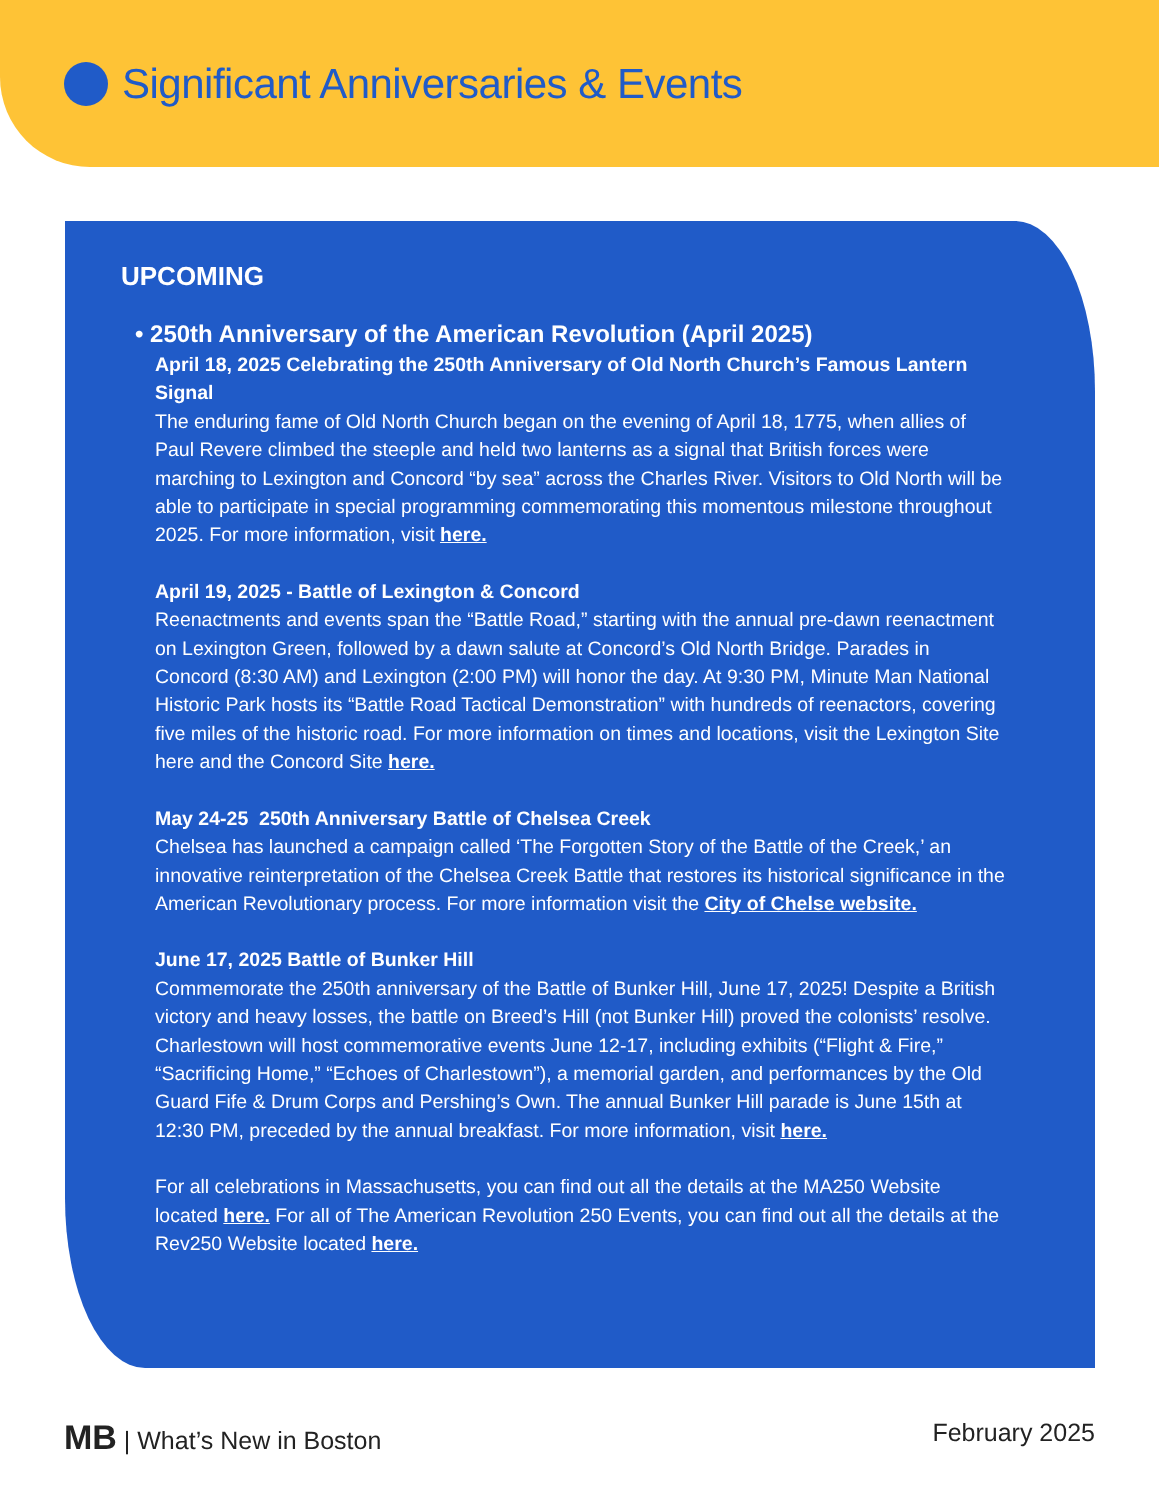Significant Anniversaries & Events
UPCOMING
• 250th Anniversary of the American Revolution (April 2025)
April 18, 2025 Celebrating the 250th Anniversary of Old North Church’s Famous Lantern Signal
The enduring fame of Old North Church began on the evening of April 18, 1775, when allies of Paul Revere climbed the steeple and held two lanterns as a signal that British forces were marching to Lexington and Concord “by sea” across the Charles River. Visitors to Old North will be able to participate in special programming commemorating this momentous milestone throughout 2025. For more information, visit here.
April 19, 2025 - Battle of Lexington & Concord
Reenactments and events span the “Battle Road,” starting with the annual pre-dawn reenactment on Lexington Green, followed by a dawn salute at Concord’s Old North Bridge. Parades in Concord (8:30 AM) and Lexington (2:00 PM) will honor the day. At 9:30 PM, Minute Man National Historic Park hosts its “Battle Road Tactical Demonstration” with hundreds of reenactors, covering five miles of the historic road. For more information on times and locations, visit the Lexington Site here and the Concord Site here.
May 24-25 250th Anniversary Battle of Chelsea Creek
Chelsea has launched a campaign called ‘The Forgotten Story of the Battle of the Creek,’ an innovative reinterpretation of the Chelsea Creek Battle that restores its historical significance in the American Revolutionary process. For more information visit the City of Chelse website.
June 17, 2025 Battle of Bunker Hill
Commemorate the 250th anniversary of the Battle of Bunker Hill, June 17, 2025! Despite a British victory and heavy losses, the battle on Breed’s Hill (not Bunker Hill) proved the colonists’ resolve. Charlestown will host commemorative events June 12-17, including exhibits (“Flight & Fire,” “Sacrificing Home,” “Echoes of Charlestown”), a memorial garden, and performances by the Old Guard Fife & Drum Corps and Pershing’s Own. The annual Bunker Hill parade is June 15th at 12:30 PM, preceded by the annual breakfast. For more information, visit here.
For all celebrations in Massachusetts, you can find out all the details at the MA250 Website located here. For all of The American Revolution 250 Events, you can find out all the details at the Rev250 Website located here.
MB | What’s New in Boston February 2025